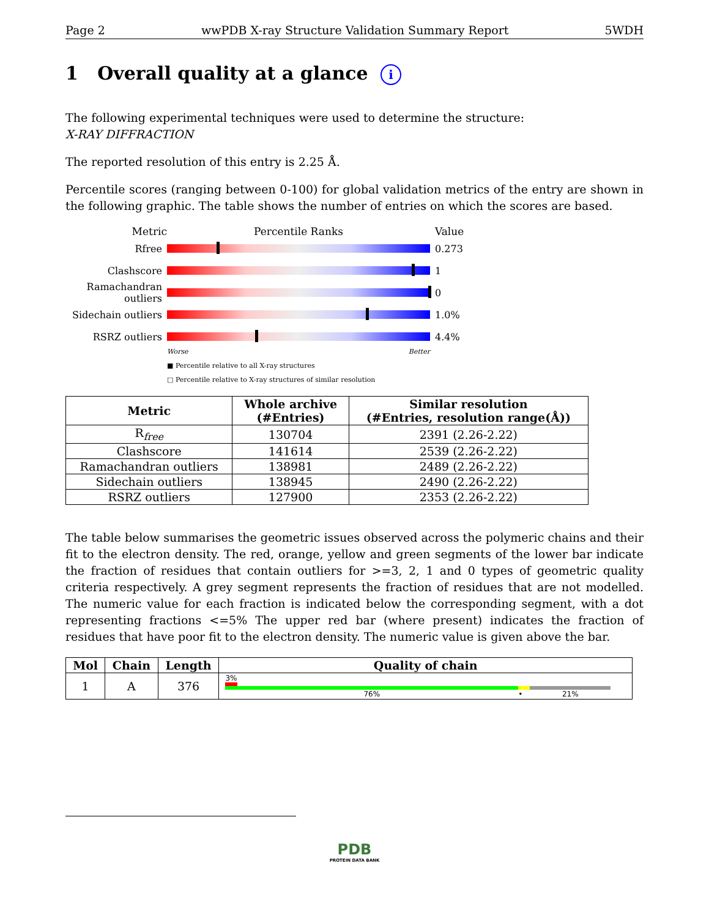Page 2 wwPDB X-ray Structure Validation Summary Report 5WDH
1 Overall quality at a glance i
The following experimental techniques were used to determine the structure:
X-RAY DIFFRACTION
The reported resolution of this entry is 2.25 Å.
Percentile scores (ranging between 0-100) for global validation metrics of the entry are shown in the following graphic. The table shows the number of entries on which the scores are based.
Metric Percentile Ranks Value
Rfree 0.273
Clashscore 1
Ramachandran outliers 0
Sidechain outliers 1.0%
RSRZ outliers 4.4%
Worse Better
■ Percentile relative to all X-ray structures
□ Percentile relative to X-ray structures of similar resolution
| Metric | Whole archive (#Entries) | Similar resolution (#Entries, resolution range(Å)) |
| --- | --- | --- |
| R<sub>free</sub> | 130704 | 2391 (2.26-2.22) |
| Clashscore | 141614 | 2539 (2.26-2.22) |
| Ramachandran outliers | 138981 | 2489 (2.26-2.22) |
| Sidechain outliers | 138945 | 2490 (2.26-2.22) |
| RSRZ outliers | 127900 | 2353 (2.26-2.22) |
The table below summarises the geometric issues observed across the polymeric chains and their fit to the electron density. The red, orange, yellow and green segments of the lower bar indicate the fraction of residues that contain outliers for >=3, 2, 1 and 0 types of geometric quality criteria respectively. A grey segment represents the fraction of residues that are not modelled. The numeric value for each fraction is indicated below the corresponding segment, with a dot representing fractions <=5% The upper red bar (where present) indicates the fraction of residues that have poor fit to the electron density. The numeric value is given above the bar.
| Mol | Chain | Length | Quality of chain |
| --- | --- | --- | --- |
| 1 | A | 376 | 3% 76% • 21% |
PDB
PROTEIN DATA BANK